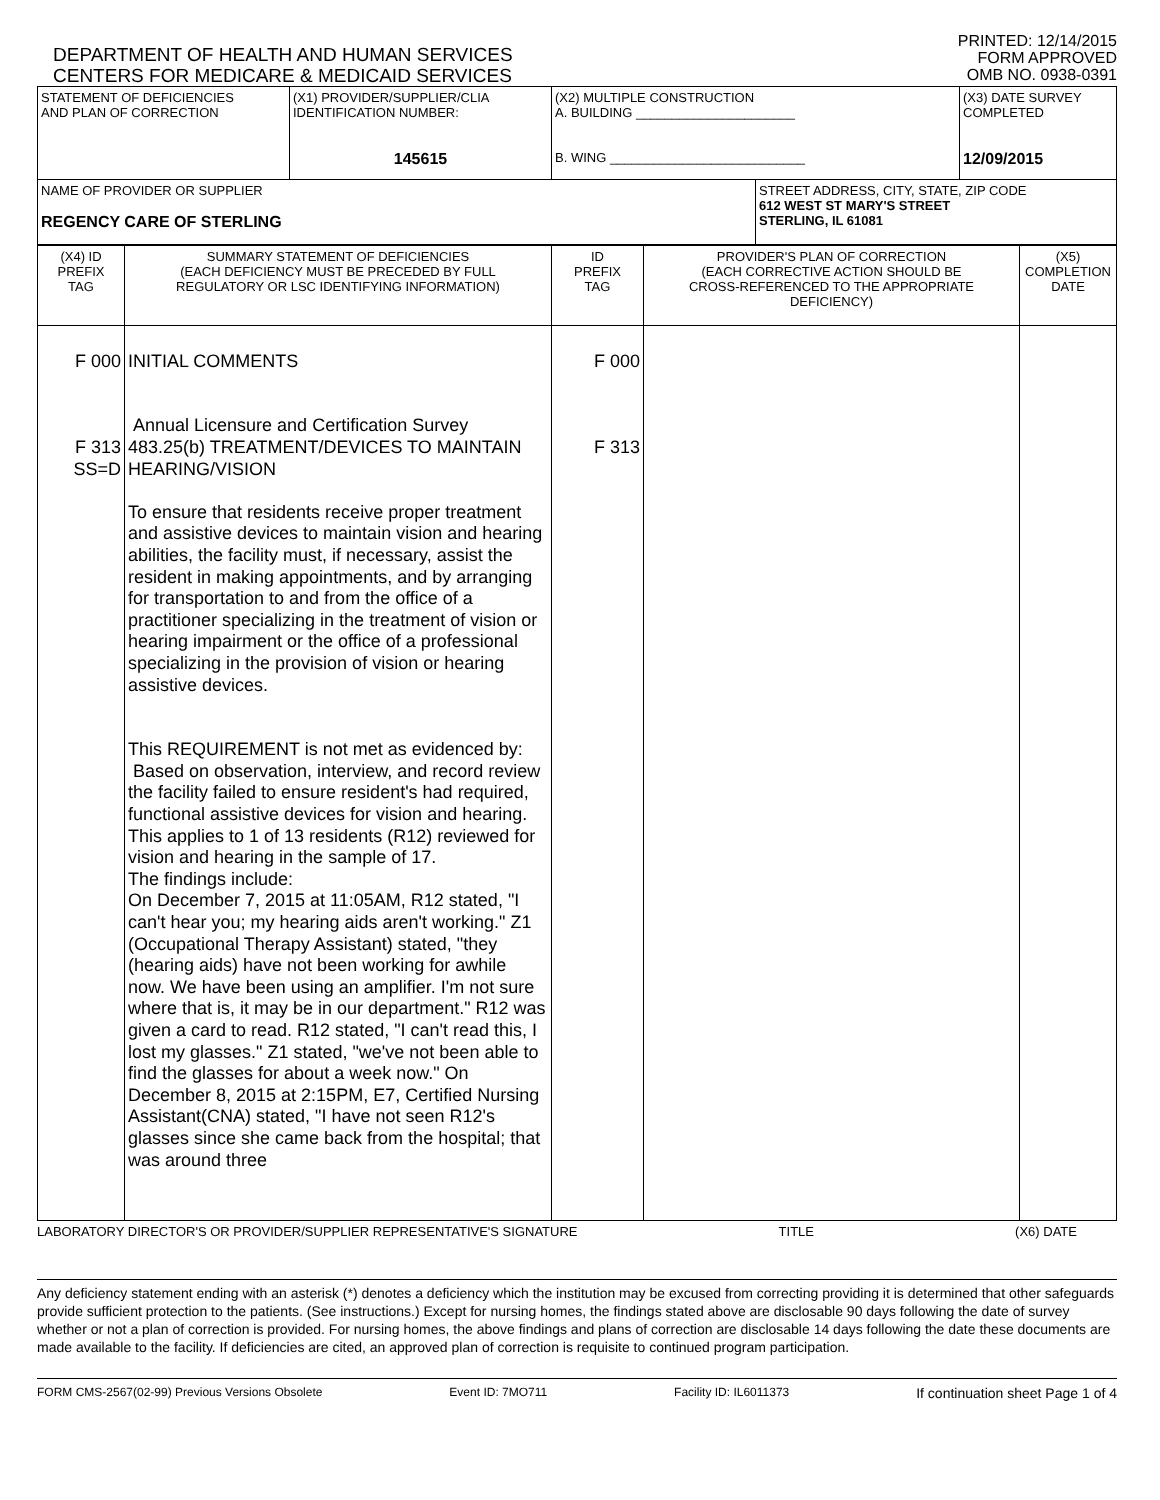DEPARTMENT OF HEALTH AND HUMAN SERVICES
CENTERS FOR MEDICARE & MEDICAID SERVICES
PRINTED: 12/14/2015
FORM APPROVED
OMB NO. 0938-0391
| STATEMENT OF DEFICIENCIES AND PLAN OF CORRECTION | (X1) PROVIDER/SUPPLIER/CLIA IDENTIFICATION NUMBER: 145615 | (X2) MULTIPLE CONSTRUCTION A. BUILDING ______________________ B. WING ___________________________ | | (X3) DATE SURVEY COMPLETED 12/09/2015 |
| NAME OF PROVIDER OR SUPPLIER REGENCY CARE OF STERLING | | | STREET ADDRESS, CITY, STATE, ZIP CODE 612 WEST ST MARY'S STREET STERLING, IL 61081 | |
| (X4) ID PREFIX TAG | SUMMARY STATEMENT OF DEFICIENCIES (EACH DEFICIENCY MUST BE PRECEDED BY FULL REGULATORY OR LSC IDENTIFYING INFORMATION) | ID PREFIX TAG | PROVIDER'S PLAN OF CORRECTION (EACH CORRECTIVE ACTION SHOULD BE CROSS-REFERENCED TO THE APPROPRIATE DEFICIENCY) | (X5) COMPLETION DATE |
| --- | --- | --- | --- | --- |
| F 000 F 313 SS=D | INITIAL COMMENTS Annual Licensure and Certification Survey 483.25(b) TREATMENT/DEVICES TO MAINTAIN HEARING/VISION To ensure that residents receive proper treatment and assistive devices to maintain vision and hearing abilities, the facility must, if necessary, assist the resident in making appointments, and by arranging for transportation to and from the office of a practitioner specializing in the treatment of vision or hearing impairment or the office of a professional specializing in the provision of vision or hearing assistive devices. This REQUIREMENT is not met as evidenced by: Based on observation, interview, and record review the facility failed to ensure resident's had required, functional assistive devices for vision and hearing. This applies to 1 of 13 residents (R12) reviewed for vision and hearing in the sample of 17. The findings include: On December 7, 2015 at 11:05AM, R12 stated, "I can't hear you; my hearing aids aren't working." Z1 (Occupational Therapy Assistant) stated, "they (hearing aids) have not been working for awhile now. We have been using an amplifier. I'm not sure where that is, it may be in our department." R12 was given a card to read. R12 stated, "I can't read this, I lost my glasses." Z1 stated, "we've not been able to find the glasses for about a week now." On December 8, 2015 at 2:15PM, E7, Certified Nursing Assistant(CNA) stated, "I have not seen R12's glasses since she came back from the hospital; that was around three | F 000 F 313 | | |
LABORATORY DIRECTOR'S OR PROVIDER/SUPPLIER REPRESENTATIVE'S SIGNATURE TITLE (X6) DATE
Any deficiency statement ending with an asterisk (*) denotes a deficiency which the institution may be excused from correcting providing it is determined that other safeguards provide sufficient protection to the patients. (See instructions.) Except for nursing homes, the findings stated above are disclosable 90 days following the date of survey whether or not a plan of correction is provided. For nursing homes, the above findings and plans of correction are disclosable 14 days following the date these documents are made available to the facility. If deficiencies are cited, an approved plan of correction is requisite to continued program participation.
FORM CMS-2567(02-99) Previous Versions Obsolete Event ID: 7MO711 Facility ID: IL6011373 If continuation sheet Page 1 of 4